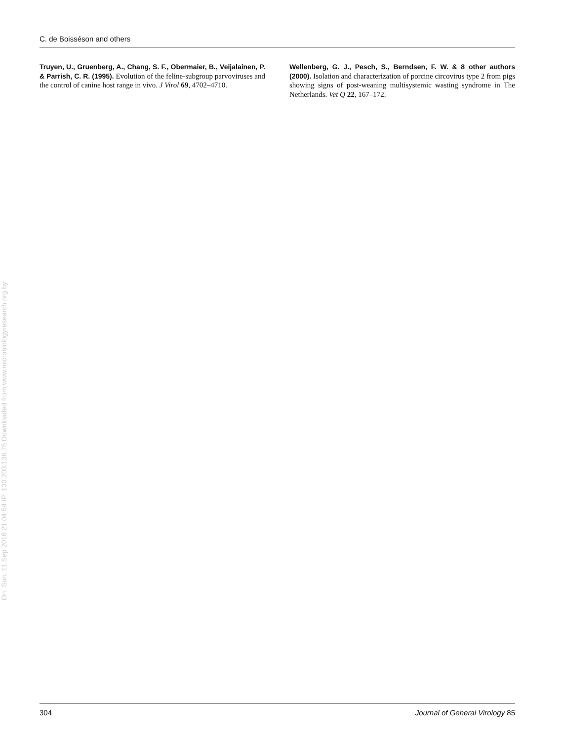C. de Boisséson and others
Truyen, U., Gruenberg, A., Chang, S. F., Obermaier, B., Veijalainen, P. & Parrish, C. R. (1995). Evolution of the feline-subgroup parvoviruses and the control of canine host range in vivo. J Virol 69, 4702–4710.
Wellenberg, G. J., Pesch, S., Berndsen, F. W. & 8 other authors (2000). Isolation and characterization of porcine circovirus type 2 from pigs showing signs of post-weaning multisystemic wasting syndrome in The Netherlands. Vet Q 22, 167–172.
On: Sun, 11 Sep 2016 21:04:54
IP: 130.203.136.75
Downloaded from www.microbiologyresearch.org by
304 Journal of General Virology 85